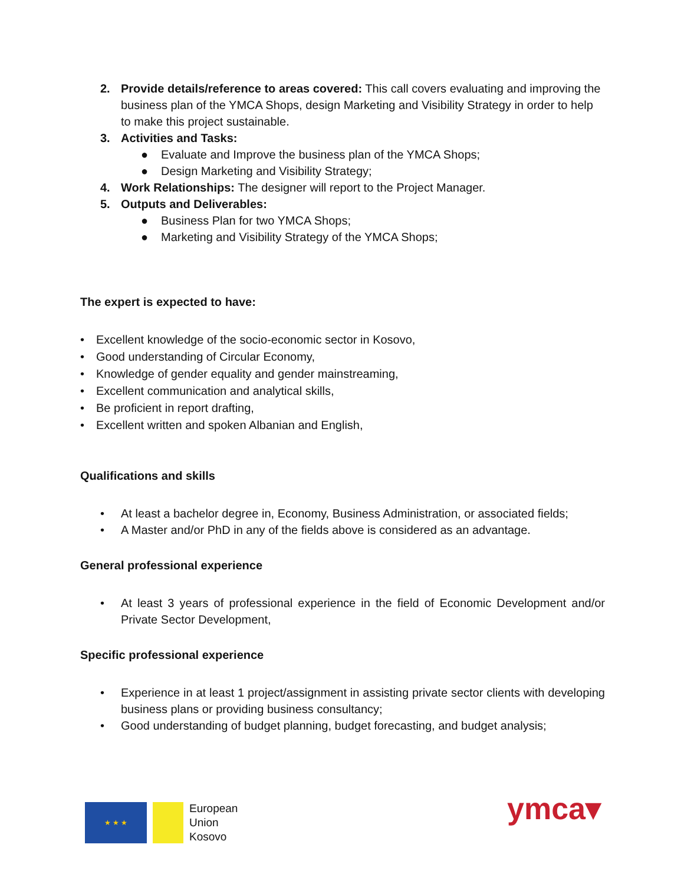2. Provide details/reference to areas covered: This call covers evaluating and improving the business plan of the YMCA Shops, design Marketing and Visibility Strategy in order to help to make this project sustainable.
3. Activities and Tasks:
● Evaluate and Improve the business plan of the YMCA Shops;
● Design Marketing and Visibility Strategy;
4. Work Relationships: The designer will report to the Project Manager.
5. Outputs and Deliverables:
● Business Plan for two YMCA Shops;
● Marketing and Visibility Strategy of the YMCA Shops;
The expert is expected to have:
• Excellent knowledge of the socio-economic sector in Kosovo,
• Good understanding of Circular Economy,
• Knowledge of gender equality and gender mainstreaming,
• Excellent communication and analytical skills,
• Be proficient in report drafting,
• Excellent written and spoken Albanian and English,
Qualifications and skills
• At least a bachelor degree in, Economy, Business Administration, or associated fields;
• A Master and/or PhD in any of the fields above is considered as an advantage.
General professional experience
• At least 3 years of professional experience in the field of Economic Development and/or Private Sector Development,
Specific professional experience
• Experience in at least 1 project/assignment in assisting private sector clients with developing business plans or providing business consultancy;
• Good understanding of budget planning, budget forecasting, and budget analysis;
★ ★ ★
European
Union
Kosovo
ymca▾